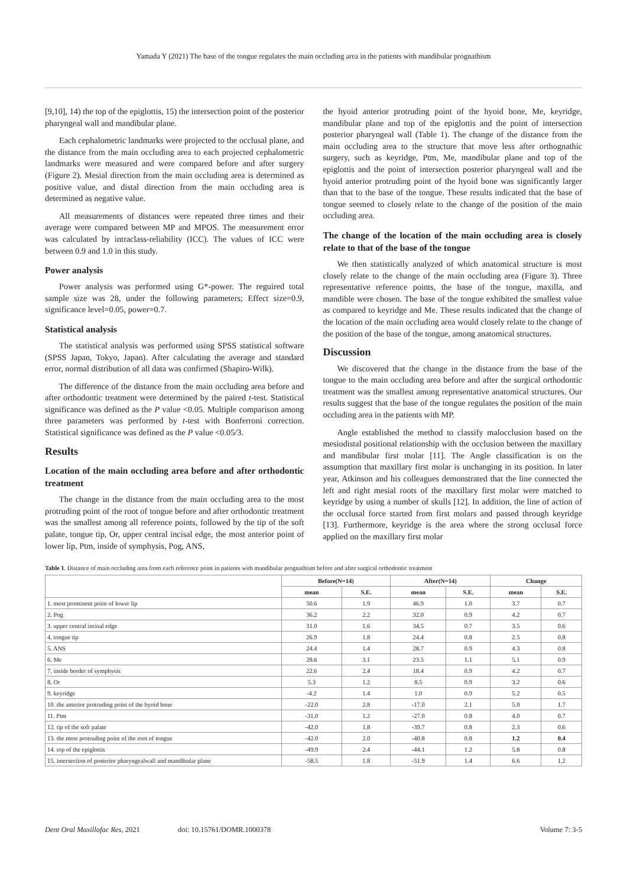Yamada Y (2021) The base of the tongue regulates the main occluding area in the patients with mandibular prognathism
[9,10], 14) the top of the epiglottis, 15) the intersection point of the posterior pharyngeal wall and mandibular plane.
Each cephalometric landmarks were projected to the occlusal plane, and the distance from the main occluding area to each projected cephalometric landmarks were measured and were compared before and after surgery (Figure 2). Mesial direction from the main occluding area is determined as positive value, and distal direction from the main occluding area is determined as negative value.
All measurements of distances were repeated three times and their average were compared between MP and MPOS. The measurement error was calculated by intraclass-reliability (ICC). The values of ICC were between 0.9 and 1.0 in this study.
Power analysis
Power analysis was performed using G*-power. The reguired total sample size was 28, under the following parameters; Effect size=0.9, significance level=0.05, power=0.7.
Statistical analysis
The statistical analysis was performed using SPSS statistical software (SPSS Japan, Tokyo, Japan). After calculating the average and standard error, normal distribution of all data was confirmed (Shapiro-Wilk).
The difference of the distance from the main occluding area before and after orthodontic treatment were determined by the paired t-test. Statistical significance was defined as the P value <0.05. Multiple comparison among three parameters was performed by t-test with Bonferroni correction. Statistical significance was defined as the P value <0.05/3.
Results
Location of the main occluding area before and after orthodontic treatment
The change in the distance from the main occluding area to the most protruding point of the root of tongue before and after orthodontic treatment was the smallest among all reference points, followed by the tip of the soft palate, tongue tip, Or, upper central incisal edge, the most anterior point of lower lip, Ptm, inside of symphysis, Pog, ANS,
the hyoid anterior protruding point of the hyoid bone, Me, keyridge, mandibular plane and top of the epiglottis and the point of intersection posterior pharyngeal wall (Table 1). The change of the distance from the main occluding area to the structure that move less after orthognathic surgery, such as keyridge, Ptm, Me, mandibular plane and top of the epiglottis and the point of intersection posterior pharyngeal wall and the hyoid anterior protruding point of the hyoid bone was significantly larger than that to the base of the tongue. These results indicated that the base of tongue seemed to closely relate to the change of the position of the main occluding area.
The change of the location of the main occluding area is closely relate to that of the base of the tongue
We then statistically analyzed of which anatomical structure is most closely relate to the change of the main occluding area (Figure 3). Three representative reference points, the base of the tongue, maxilla, and mandible were chosen. The base of the tongue exhibited the smallest value as compared to keyridge and Me. These results indicated that the change of the location of the main occluding area would closely relate to the change of the position of the base of the tongue, among anatomical structures.
Discussion
We discovered that the change in the distance from the base of the tongue to the main occluding area before and after the surgical orthodontic treatment was the smallest among representative anatomical structures. Our results suggest that the base of the tongue regulates the position of the main occluding area in the patients with MP.
Angle established the method to classify malocclusion based on the mesiodistal positional relationship with the occlusion between the maxillary and mandibular first molar [11]. The Angle classification is on the assumption that maxillary first molar is unchanging in its position. In later year, Atkinson and his colleagues demonstrated that the line connected the left and right mesial roots of the maxillary first molar were matched to keyridge by using a number of skulls [12]. In addition, the line of action of the occlusal force started from first molars and passed through keyridge [13]. Furthermore, keyridge is the area where the strong occlusal force applied on the maxillary first molar
Table 1. Distance of main occluding area from each reference point in patients with mandibular prognathism before and after surgical orthodontic treatment
| | Before(N=14) | | After(N=14) | | Change | |
| --- | --- | --- | --- | --- | --- | --- |
| | mean | S.E. | mean | S.E. | mean | S.E. |
| 1. most prominent point of lower lip | 50.6 | 1.9 | 46.9 | 1.0 | 3.7 | 0.7 |
| 2. Pog | 36.2 | 2.2 | 32.0 | 0.9 | 4.2 | 0.7 |
| 3. upper central incisal edge | 31.0 | 1.6 | 34.5 | 0.7 | 3.5 | 0.6 |
| 4. tongue tip | 26.9 | 1.8 | 24.4 | 0.8 | 2.5 | 0.8 |
| 5. ANS | 24.4 | 1.4 | 28.7 | 0.9 | 4.3 | 0.8 |
| 6. Me | 28.6 | 3.1 | 23.5 | 1.1 | 5.1 | 0.9 |
| 7. inside border of symphysis | 22.6 | 2.4 | 18.4 | 0.9 | 4.2 | 0.7 |
| 8. Or | 5.3 | 1.2 | 8.5 | 0.9 | 3.2 | 0.6 |
| 9. keyridge | -4.2 | 1.4 | 1.0 | 0.9 | 5.2 | 0.5 |
| 10. the anterior protruding point of the hyoid bone | -22.0 | 2.8 | -17.0 | 2.1 | 5.0 | 1.7 |
| 11. Ptm | -31.0 | 1.2 | -27.0 | 0.8 | 4.0 | 0.7 |
| 12. tip of the soft palate | -42.0 | 1.8 | -39.7 | 0.8 | 2.3 | 0.6 |
| 13. the most protruding point of the root of tongue | -42.0 | 2.0 | -40.8 | 0.8 | 1.2 | 0.4 |
| 14. top of the epiglottis | -49.9 | 2.4 | -44.1 | 1.2 | 5.8 | 0.8 |
| 15. intersection of posterior pharyngealwall and mandibular plane | -58.5 | 1.8 | -51.9 | 1.4 | 6.6 | 1.2 |
Dent Oral Maxillofac Res, 2021 doi: 10.15761/DOMR.1000378 Volume 7: 3-5